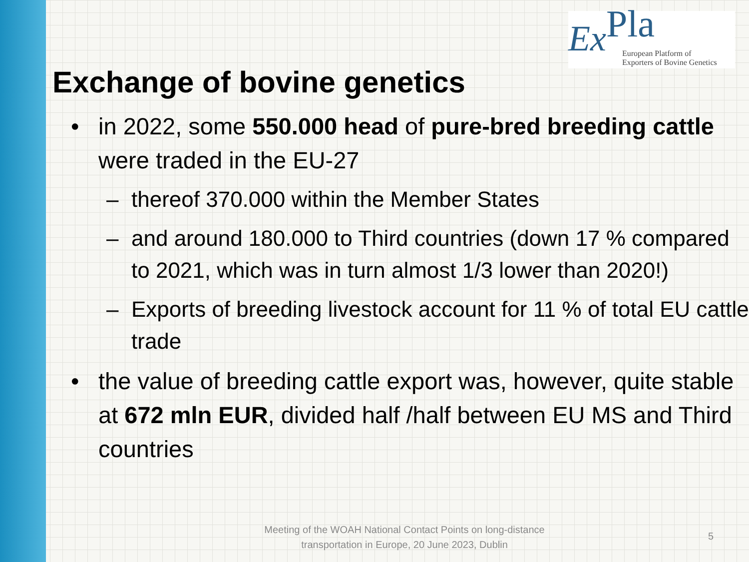ExPla
European Platform of
Exporters of Bovine Genetics
Exchange of bovine genetics
• in 2022, some 550.000 head of pure-bred breeding cattle were traded in the EU-27
– thereof 370.000 within the Member States
– and around 180.000 to Third countries (down 17 % compared to 2021, which was in turn almost 1/3 lower than 2020!)
– Exports of breeding livestock account for 11 % of total EU cattle trade
• the value of breeding cattle export was, however, quite stable at 672 mln EUR, divided half /half between EU MS and Third countries
Meeting of the WOAH National Contact Points on long-distance transportation in Europe, 20 June 2023, Dublin
5